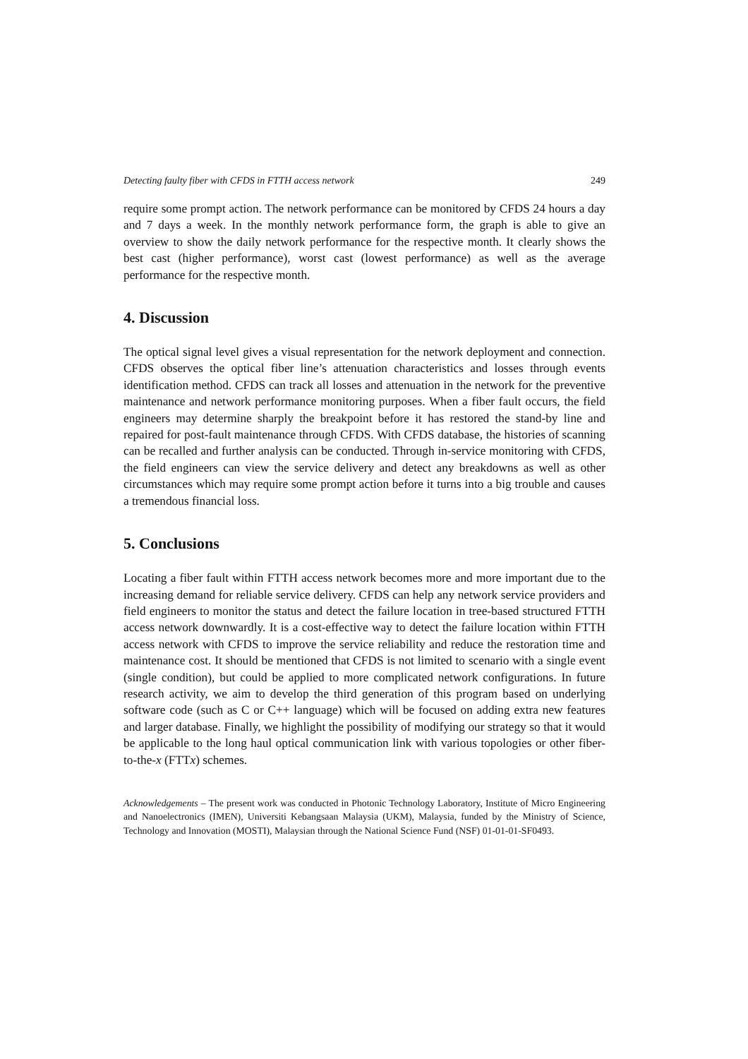Detecting faulty fiber with CFDS in FTTH access network 249
require some prompt action. The network performance can be monitored by CFDS 24 hours a day and 7 days a week. In the monthly network performance form, the graph is able to give an overview to show the daily network performance for the respective month. It clearly shows the best cast (higher performance), worst cast (lowest performance) as well as the average performance for the respective month.
4. Discussion
The optical signal level gives a visual representation for the network deployment and connection. CFDS observes the optical fiber line’s attenuation characteristics and losses through events identification method. CFDS can track all losses and attenuation in the network for the preventive maintenance and network performance monitoring purposes. When a fiber fault occurs, the field engineers may determine sharply the breakpoint before it has restored the stand-by line and repaired for post-fault maintenance through CFDS. With CFDS database, the histories of scanning can be recalled and further analysis can be conducted. Through in-service monitoring with CFDS, the field engineers can view the service delivery and detect any breakdowns as well as other circumstances which may require some prompt action before it turns into a big trouble and causes a tremendous financial loss.
5. Conclusions
Locating a fiber fault within FTTH access network becomes more and more important due to the increasing demand for reliable service delivery. CFDS can help any network service providers and field engineers to monitor the status and detect the failure location in tree-based structured FTTH access network downwardly. It is a cost-­effective way to detect the failure location within FTTH access network with CFDS to improve the service reliability and reduce the restoration time and maintenance cost. It should be mentioned that CFDS is not limited to scenario with a single event (single condition), but could be applied to more complicated network configurations. In future research activity, we aim to develop the third generation of this program based on underlying software code (such as C or C++ language) which will be focused on adding extra new features and larger database. Finally, we highlight the possibility of modifying our strategy so that it would be applicable to the long haul optical communication link with various topologies or other fiber-to-the-x (FTTx) schemes.
Acknowledgements – The present work was conducted in Photonic Technology Laboratory, Institute of Micro Engineering and Nanoelectronics (IMEN), Universiti Kebangsaan Malaysia (UKM), Malaysia, funded by the Ministry of Science, Technology and Innovation (MOSTI), Malaysian through the National Science Fund (NSF) 01-01-01-SF0493.